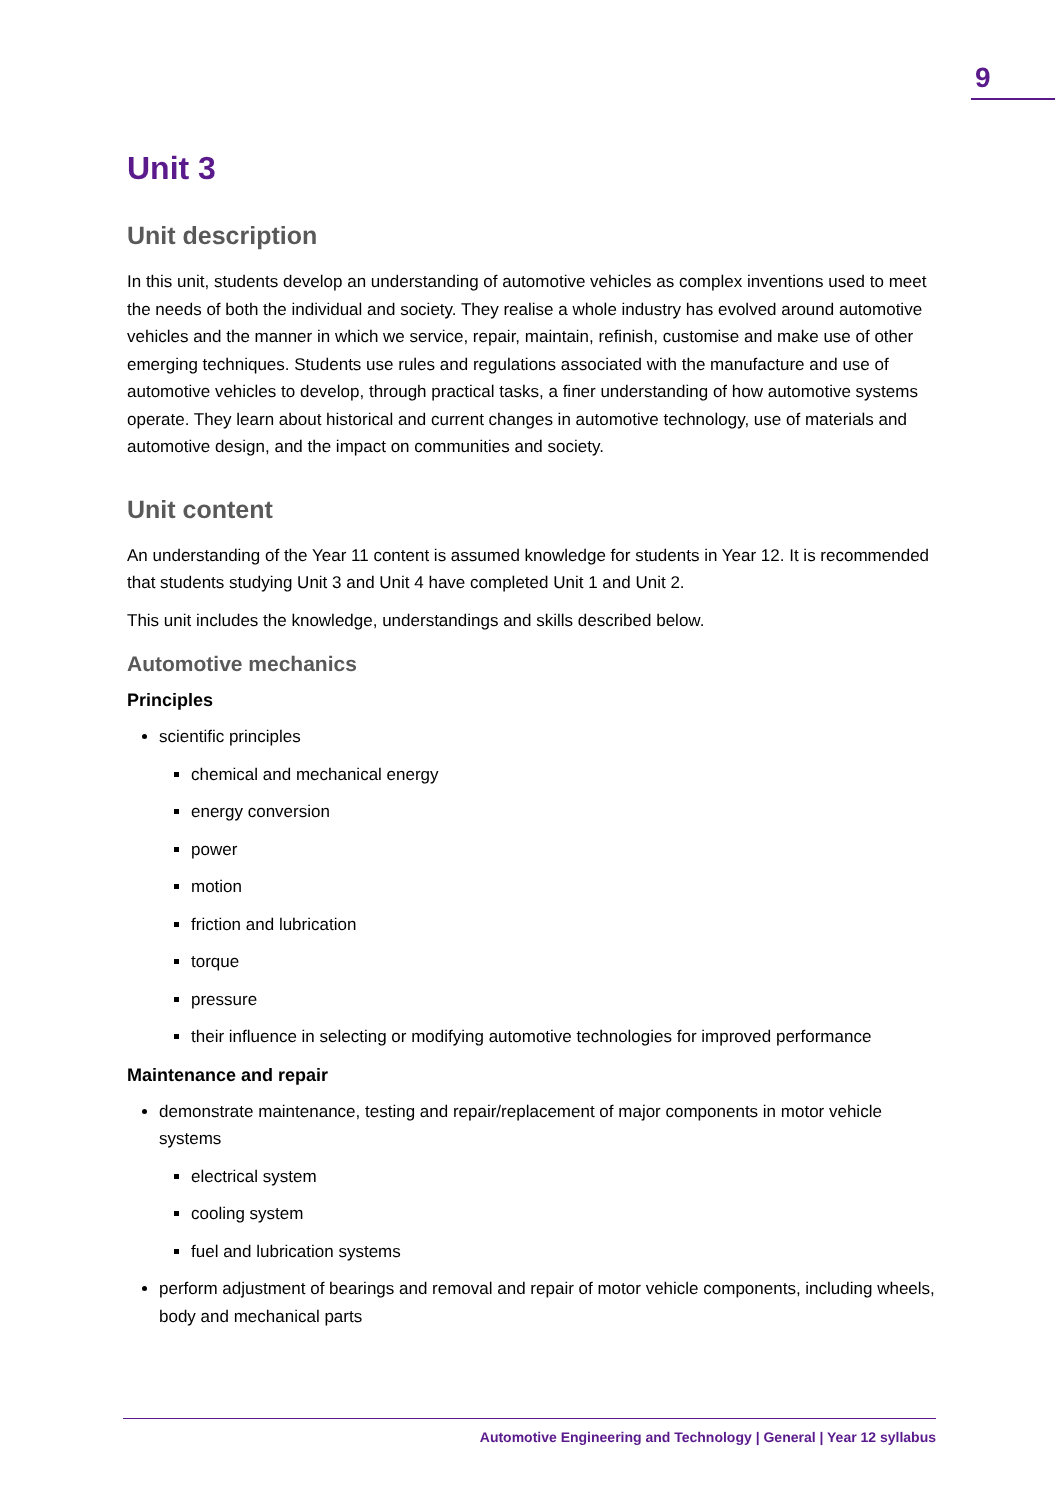9
Unit 3
Unit description
In this unit, students develop an understanding of automotive vehicles as complex inventions used to meet the needs of both the individual and society. They realise a whole industry has evolved around automotive vehicles and the manner in which we service, repair, maintain, refinish, customise and make use of other emerging techniques. Students use rules and regulations associated with the manufacture and use of automotive vehicles to develop, through practical tasks, a finer understanding of how automotive systems operate. They learn about historical and current changes in automotive technology, use of materials and automotive design, and the impact on communities and society.
Unit content
An understanding of the Year 11 content is assumed knowledge for students in Year 12. It is recommended that students studying Unit 3 and Unit 4 have completed Unit 1 and Unit 2.
This unit includes the knowledge, understandings and skills described below.
Automotive mechanics
Principles
scientific principles
chemical and mechanical energy
energy conversion
power
motion
friction and lubrication
torque
pressure
their influence in selecting or modifying automotive technologies for improved performance
Maintenance and repair
demonstrate maintenance, testing and repair/replacement of major components in motor vehicle systems
electrical system
cooling system
fuel and lubrication systems
perform adjustment of bearings and removal and repair of motor vehicle components, including wheels, body and mechanical parts
Automotive Engineering and Technology | General | Year 12 syllabus